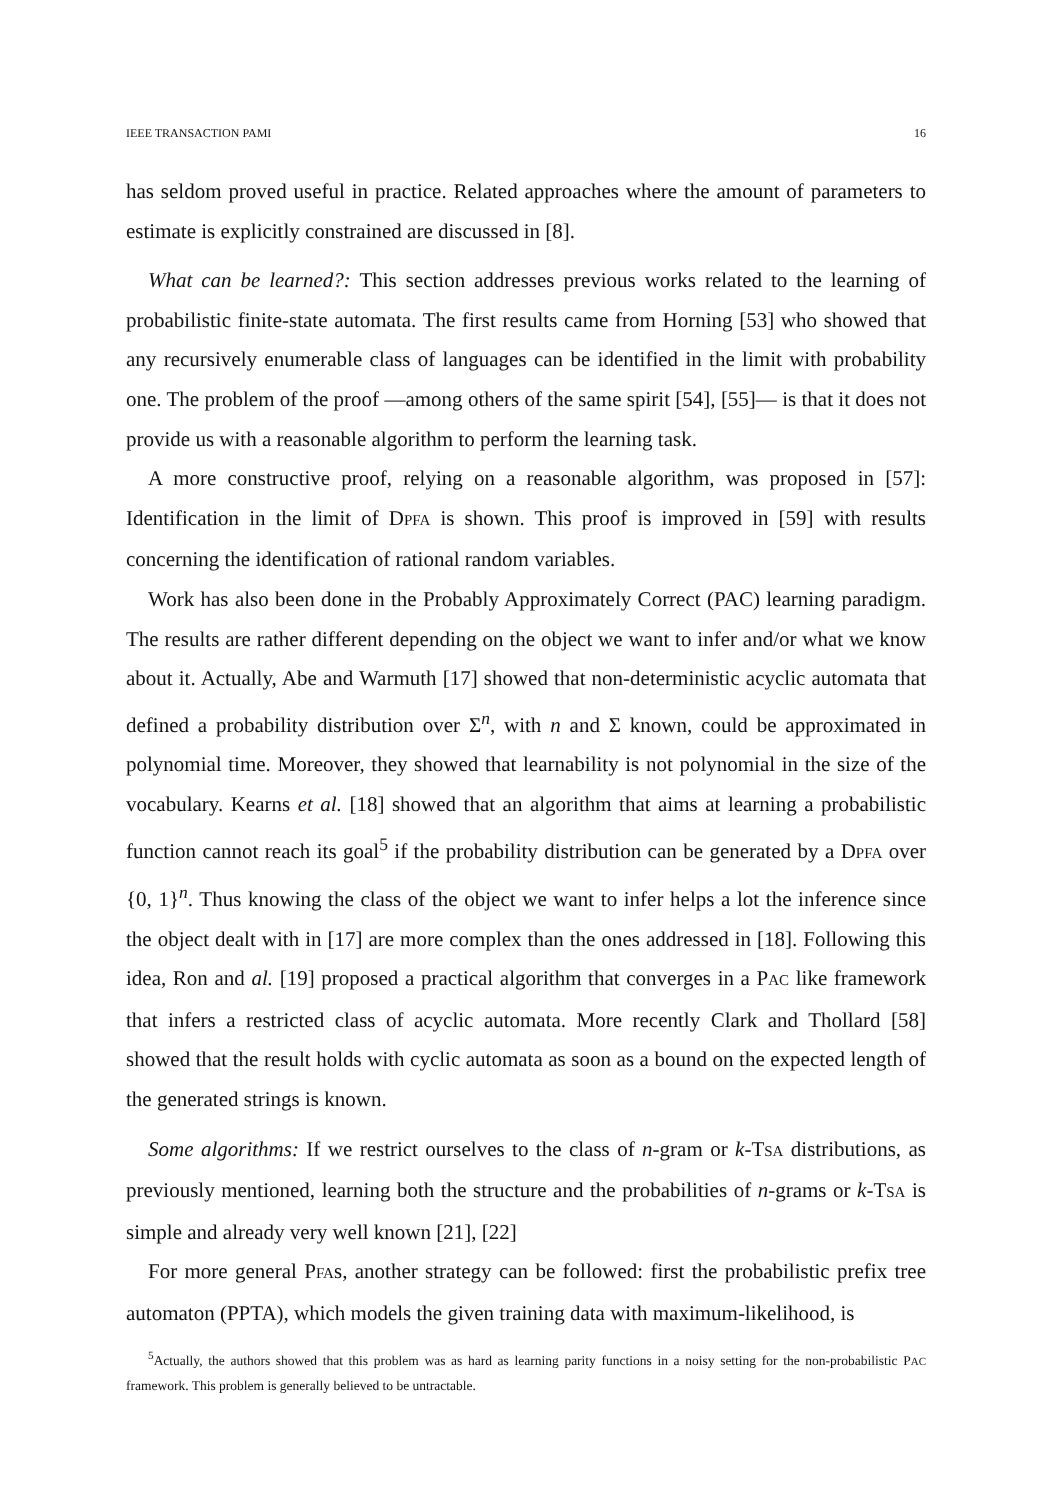IEEE TRANSACTION PAMI 16
has seldom proved useful in practice. Related approaches where the amount of parameters to estimate is explicitly constrained are discussed in [8].
What can be learned?: This section addresses previous works related to the learning of probabilistic finite-state automata. The first results came from Horning [53] who showed that any recursively enumerable class of languages can be identified in the limit with probability one. The problem of the proof —among others of the same spirit [54], [55]— is that it does not provide us with a reasonable algorithm to perform the learning task.
A more constructive proof, relying on a reasonable algorithm, was proposed in [57]: Identification in the limit of DPFA is shown. This proof is improved in [59] with results concerning the identification of rational random variables.
Work has also been done in the Probably Approximately Correct (PAC) learning paradigm. The results are rather different depending on the object we want to infer and/or what we know about it. Actually, Abe and Warmuth [17] showed that non-deterministic acyclic automata that defined a probability distribution over Σ<sup>n</sup>, with n and Σ known, could be approximated in polynomial time. Moreover, they showed that learnability is not polynomial in the size of the vocabulary. Kearns et al. [18] showed that an algorithm that aims at learning a probabilistic function cannot reach its goal<sup>5</sup> if the probability distribution can be generated by a DPFA over {0, 1}<sup>n</sup>. Thus knowing the class of the object we want to infer helps a lot the inference since the object dealt with in [17] are more complex than the ones addressed in [18]. Following this idea, Ron and al. [19] proposed a practical algorithm that converges in a PAC like framework that infers a restricted class of acyclic automata. More recently Clark and Thollard [58] showed that the result holds with cyclic automata as soon as a bound on the expected length of the generated strings is known.
Some algorithms: If we restrict ourselves to the class of n-gram or k-TSA distributions, as previously mentioned, learning both the structure and the probabilities of n-grams or k-TSA is simple and already very well known [21], [22]
For more general PFAs, another strategy can be followed: first the probabilistic prefix tree automaton (PPTA), which models the given training data with maximum-likelihood, is
<sup>5</sup> Actually, the authors showed that this problem was as hard as learning parity functions in a noisy setting for the non-probabilistic PAC framework. This problem is generally believed to be untractable.